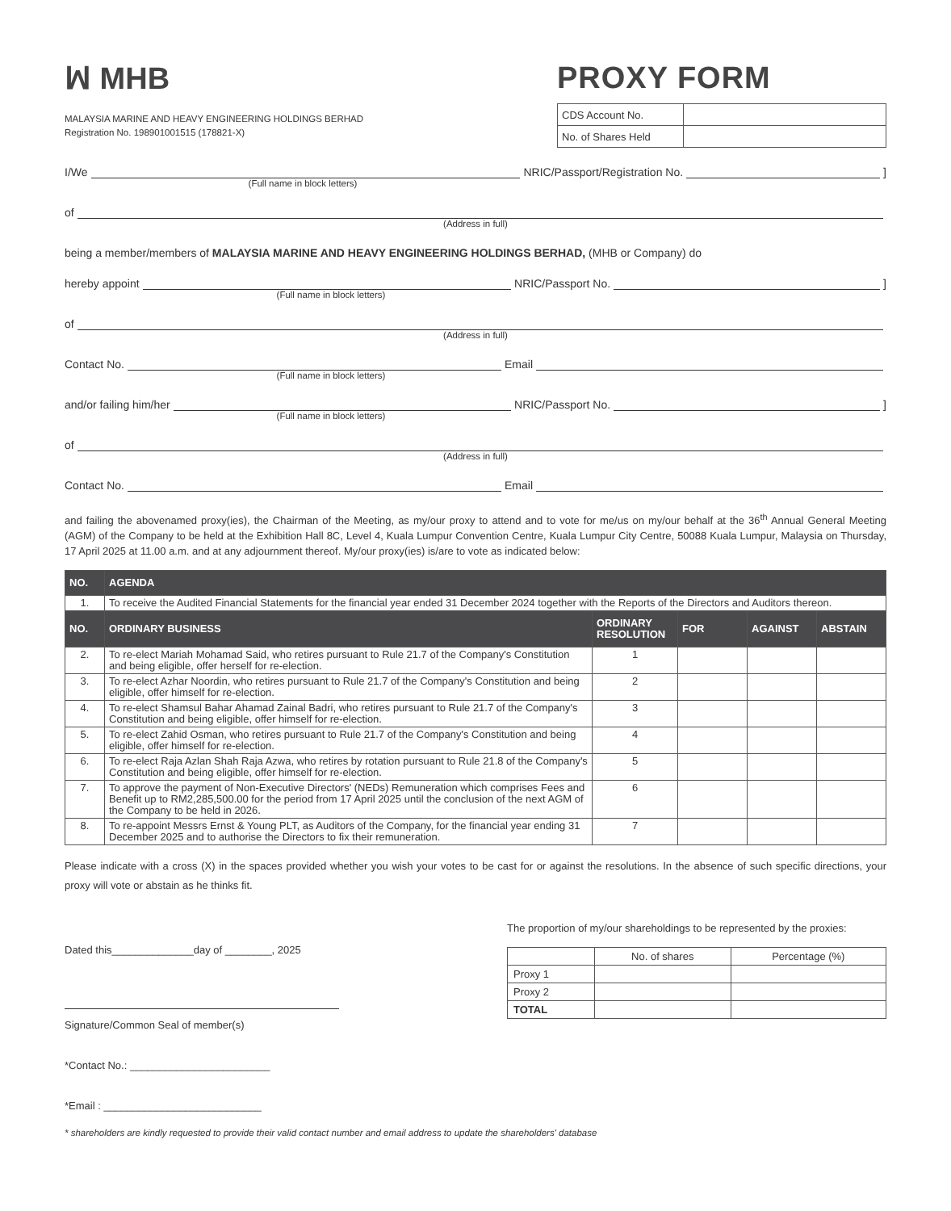ꟽ MHB
MALAYSIA MARINE AND HEAVY ENGINEERING HOLDINGS BERHAD
Registration No. 198901001515 (178821-X)
PROXY FORM
| CDS Account No. | |
| No. of Shares Held | |
I/We NRIC/Passport/Registration No. ]
(Full name in block letters)
of
(Address in full)
being a member/members of MALAYSIA MARINE AND HEAVY ENGINEERING HOLDINGS BERHAD, (MHB or Company) do
hereby appoint NRIC/Passport No. ]
(Full name in block letters)
of
(Address in full)
Contact No. Email
(Full name in block letters)
and/or failing him/her NRIC/Passport No. ]
(Full name in block letters)
of
(Address in full)
Contact No. Email
and failing the abovenamed proxy(ies), the Chairman of the Meeting, as my/our proxy to attend and to vote for me/us on my/our behalf at the 36<sup>th</sup> Annual General Meeting (AGM) of the Company to be held at the Exhibition Hall 8C, Level 4, Kuala Lumpur Convention Centre, Kuala Lumpur City Centre, 50088 Kuala Lumpur, Malaysia on Thursday, 17 April 2025 at 11.00 a.m. and at any adjournment thereof. My/our proxy(ies) is/are to vote as indicated below:
| NO. | AGENDA | | | | |
| --- | --- | --- | --- | --- | --- |
| 1. | To receive the Audited Financial Statements for the financial year ended 31 December 2024 together with the Reports of the Directors and Auditors thereon. | | | | |
| NO. | ORDINARY BUSINESS | ORDINARY RESOLUTION | FOR | AGAINST | ABSTAIN |
| 2. | To re-elect Mariah Mohamad Said, who retires pursuant to Rule 21.7 of the Company's Constitution and being eligible, offer herself for re-election. | 1 | | | |
| 3. | To re-elect Azhar Noordin, who retires pursuant to Rule 21.7 of the Company's Constitution and being eligible, offer himself for re-election. | 2 | | | |
| 4. | To re-elect Shamsul Bahar Ahamad Zainal Badri, who retires pursuant to Rule 21.7 of the Company's Constitution and being eligible, offer himself for re-election. | 3 | | | |
| 5. | To re-elect Zahid Osman, who retires pursuant to Rule 21.7 of the Company's Constitution and being eligible, offer himself for re-election. | 4 | | | |
| 6. | To re-elect Raja Azlan Shah Raja Azwa, who retires by rotation pursuant to Rule 21.8 of the Company's Constitution and being eligible, offer himself for re-election. | 5 | | | |
| 7. | To approve the payment of Non-Executive Directors' (NEDs) Remuneration which comprises Fees and Benefit up to RM2,285,500.00 for the period from 17 April 2025 until the conclusion of the next AGM of the Company to be held in 2026. | 6 | | | |
| 8. | To re-appoint Messrs Ernst & Young PLT, as Auditors of the Company, for the financial year ending 31 December 2025 and to authorise the Directors to fix their remuneration. | 7 | | | |
Please indicate with a cross (X) in the spaces provided whether you wish your votes to be cast for or against the resolutions. In the absence of such specific directions, your proxy will vote or abstain as he thinks fit.
Dated this______________day of ________, 2025
Signature/Common Seal of member(s)
*Contact No.: ________________________
*Email : ___________________________
The proportion of my/our shareholdings to be represented by the proxies:
| | No. of shares | Percentage (%) |
| Proxy 1 | | |
| Proxy 2 | | |
| TOTAL | | |
* shareholders are kindly requested to provide their valid contact number and email address to update the shareholders' database